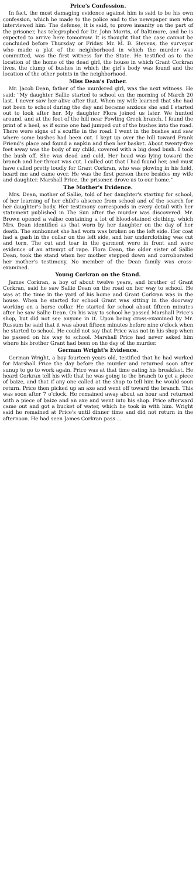Price's Confession.
In fact, the most damaging evidence against him is said to be his own confession, which he made to the police and to the newspaper men who interviewed him. The defense, it is said, to prove insanity on the part of the prisoner, has telegraphed for Dr. John Morris, of Baltimore, and he is expected to arrive here tomorrow. It is thought that the case cannot be concluded before Thursday or Friday. Mr. M. B. Stevens, the surveyor who made a plat of the neighborhood in which the murder was committed, was the first witness for the State. He testified as to the location of the home of the dead girl, the house in which Grant Corkran lives, the clump of bushes in which the girl's body was found and the location of the other points in the neighborhood.
Miss Dean's Father.
Mr. Jacob Dean, father of the murdered girl, was the next witness. He said: "My daughter Sallie started to school on the morning of March 20 last. I never saw her alive after that. When my wife learned that she had not been to school during the day and became anxious she and I started out to look after her. My daughter Flora joined us later. We hunted around, and at the foot of the hill near Fowling Creek branch, I found the print of a heel, as if some one had jumped out of the bushes into the road. There were signs of a scuffle in the road. I went in the bushes and saw where some bushes had been cut. I kept up over the hill toward Frank Friend's place and found a napkin and then her basket. About twenty-five feet away was the body of my child, covered with a big dead bush. I took the bush off. She was dead and cold. Her head was lying toward the branch and her throat was cut. I called out that I had found her, and must have called pretty loudly for Grant Corkran, who was plowing in his field, heard me and came over. He was the first person there besides my wife and daughter. Marshall Price, the prisoner, drove us to our home."
The Mother's Evidence.
Mrs. Dean, mother of Sallie, told of her daughter's starting for school, of her learning of her child's absence from school and of the search for her daughter's body. Her testimony corresponds in every detail with her statement published in The Sun after the murder was discovered. Mr. Brown opened a valise containing a lot of blood-stained clothing, which Mrs. Dean identified as that worn by her daughter on the day of her death. The sunbonnet she had worn was broken on the left side. Her coat had a gash in the collar on the left side, and her underclothing was cut and torn. The cut and tear in the garment were in front and were evidence of an attempt of rape. Flora Dean, the older sister of Sallie Dean, took the stand when her mother stepped down and corroborated her mother's testimony. No member of the Dean family was cross-examined.
Young Corkran on the Stand.
James Corkran, a boy of about twelve years, and brother of Grant Corkran, said he saw Sallie Dean on the road on her way to school. He was at the time in the yard of his home and Grant Corkran was in the house. When he started for school Grant was sitting in the doorway working on a horse collar. He started for school about fifteen minutes after he saw Sallie Dean. On his way to school he passed Marshall Price's shop, but did not see anyone in it. Upon being cross-examined by Mr. Russum he said that it was about fifteen minutes before nine o'clock when he started to school. He could not say that Price was not in his shop when he passed on his way to school. Marshall Price had never asked him where his brother Grant had been on the day of the murder.
German Wright's Evidence.
German Wright, a boy fourteen years old, testified that he had worked for Marshall Price the day before the murder and returned soon after sunup to go to work again. Price was at that time eating his breakfast. He heard Corkran tell his wife that he was going to the branch to get a piece of baize, and that if any one called at the shop to tell him he would soon return. Price then picked up an axe and went off toward the branch. This was soon after 7 o'clock. He remained away about an hour and returned with a piece of baize and an axe and went into his shop. Price afterward came out and got a bucket of water, which he took in with him. Wright said he remained at Price's until dinner time and did not return in the afternoon. He had seen James Corkran pass ...